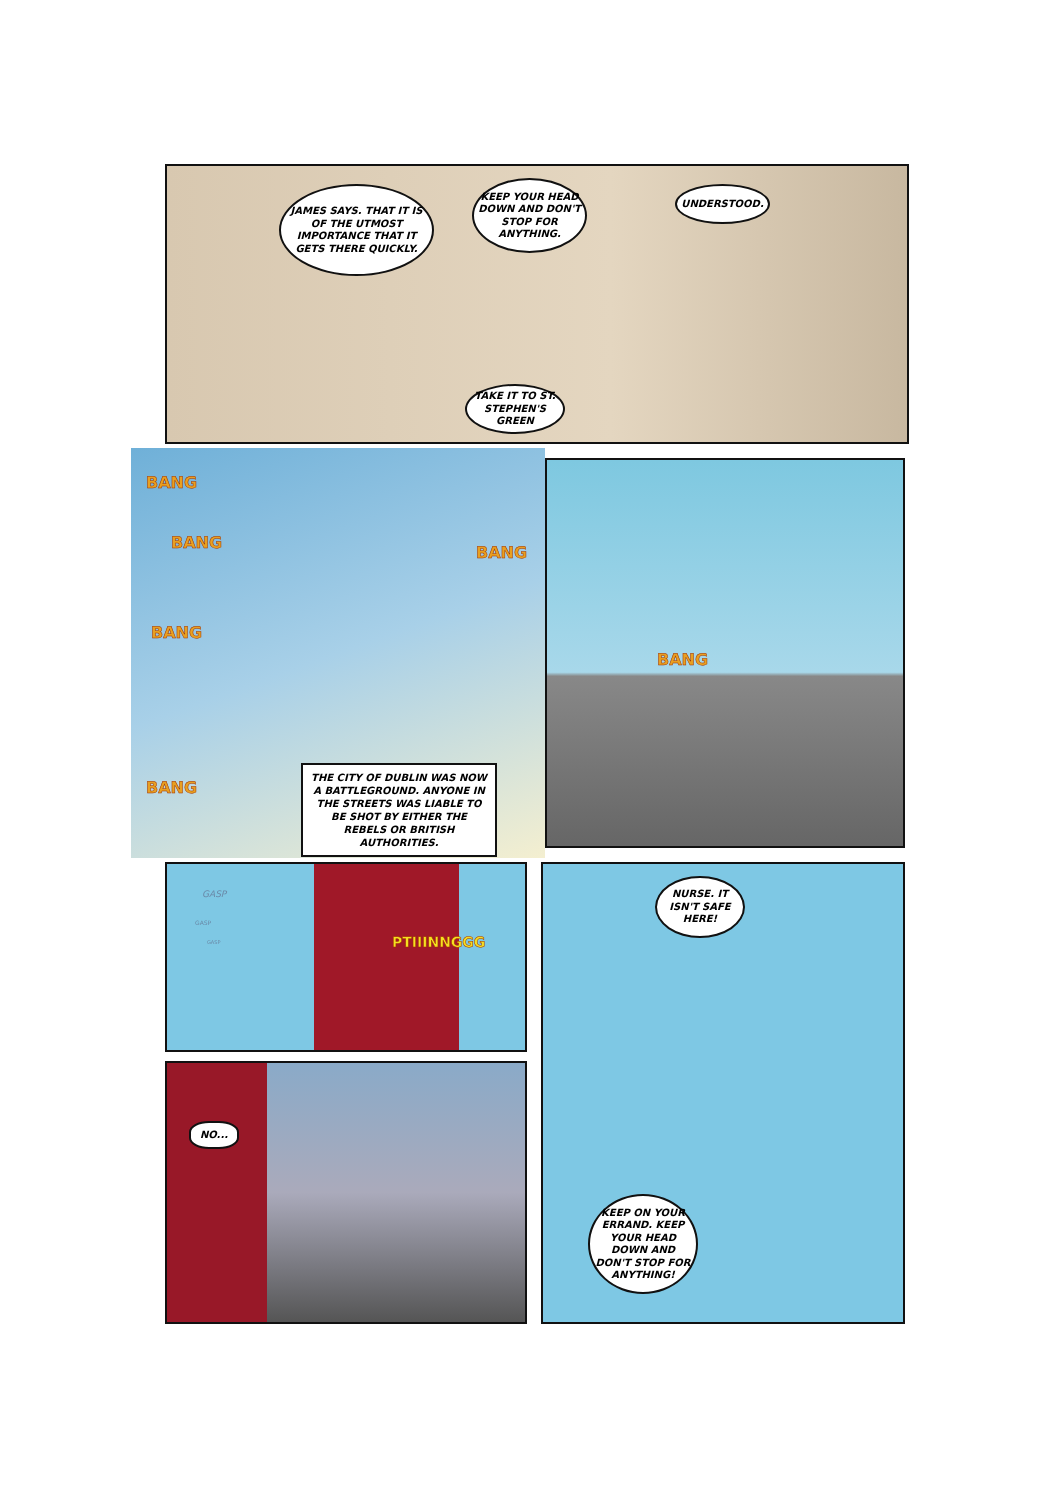JAMES SAYS. THAT IT IS OF THE UTMOST IMPORTANCE THAT IT GETS THERE QUICKLY.
KEEP YOUR HEAD DOWN AND DON'T STOP FOR ANYTHING.
UNDERSTOOD.
TAKE IT TO ST. STEPHEN'S GREEN
BANG
BANG
BANG
BANG
BANG
THE CITY OF DUBLIN WAS NOW A BATTLEGROUND. ANYONE IN THE STREETS WAS LIABLE TO BE SHOT BY EITHER THE REBELS OR BRITISH AUTHORITIES.
BANG
GASP
GASP
GASP PTIIINNGGG
NURSE. IT ISN'T SAFE HERE!
KEEP ON YOUR ERRAND. KEEP YOUR HEAD DOWN AND DON'T STOP FOR ANYTHING!
NO...